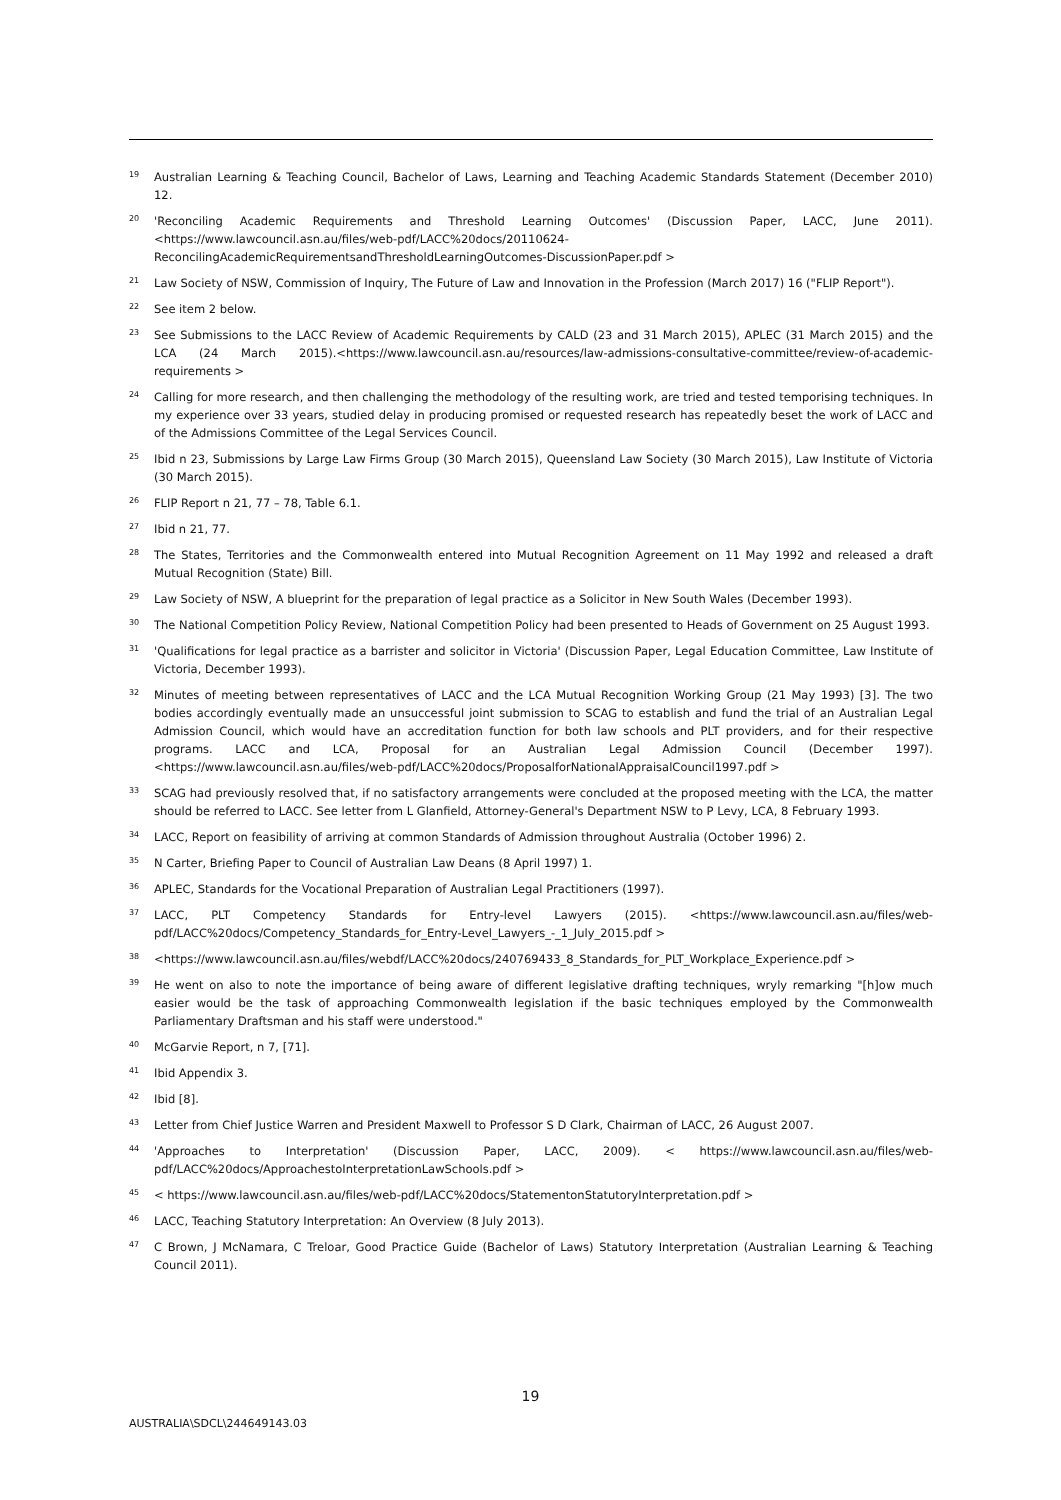19 Australian Learning & Teaching Council, Bachelor of Laws, Learning and Teaching Academic Standards Statement (December 2010) 12.
20 'Reconciling Academic Requirements and Threshold Learning Outcomes' (Discussion Paper, LACC, June 2011). <https://www.lawcouncil.asn.au/files/web-pdf/LACC%20docs/20110624-ReconcilingAcademicRequirementsandThresholdLearningOutcomes-DiscussionPaper.pdf >
21 Law Society of NSW, Commission of Inquiry, The Future of Law and Innovation in the Profession (March 2017) 16 ("FLIP Report").
22 See item 2 below.
23 See Submissions to the LACC Review of Academic Requirements by CALD (23 and 31 March 2015), APLEC (31 March 2015) and the LCA (24 March 2015).<https://www.lawcouncil.asn.au/resources/law-admissions-consultative-committee/review-of-academic-requirements >
24 Calling for more research, and then challenging the methodology of the resulting work, are tried and tested temporising techniques. In my experience over 33 years, studied delay in producing promised or requested research has repeatedly beset the work of LACC and of the Admissions Committee of the Legal Services Council.
25 Ibid n 23, Submissions by Large Law Firms Group (30 March 2015), Queensland Law Society (30 March 2015), Law Institute of Victoria (30 March 2015).
26 FLIP Report n 21, 77 – 78, Table 6.1.
27 Ibid n 21, 77.
28 The States, Territories and the Commonwealth entered into Mutual Recognition Agreement on 11 May 1992 and released a draft Mutual Recognition (State) Bill.
29 Law Society of NSW, A blueprint for the preparation of legal practice as a Solicitor in New South Wales (December 1993).
30 The National Competition Policy Review, National Competition Policy had been presented to Heads of Government on 25 August 1993.
31 'Qualifications for legal practice as a barrister and solicitor in Victoria' (Discussion Paper, Legal Education Committee, Law Institute of Victoria, December 1993).
32 Minutes of meeting between representatives of LACC and the LCA Mutual Recognition Working Group (21 May 1993) [3]. The two bodies accordingly eventually made an unsuccessful joint submission to SCAG to establish and fund the trial of an Australian Legal Admission Council, which would have an accreditation function for both law schools and PLT providers, and for their respective programs. LACC and LCA, Proposal for an Australian Legal Admission Council (December 1997). <https://www.lawcouncil.asn.au/files/web-pdf/LACC%20docs/ProposalforNationalAppraisalCouncil1997.pdf >
33 SCAG had previously resolved that, if no satisfactory arrangements were concluded at the proposed meeting with the LCA, the matter should be referred to LACC. See letter from L Glanfield, Attorney-General's Department NSW to P Levy, LCA, 8 February 1993.
34 LACC, Report on feasibility of arriving at common Standards of Admission throughout Australia (October 1996) 2.
35 N Carter, Briefing Paper to Council of Australian Law Deans (8 April 1997) 1.
36 APLEC, Standards for the Vocational Preparation of Australian Legal Practitioners (1997).
37 LACC, PLT Competency Standards for Entry-level Lawyers (2015). <https://www.lawcouncil.asn.au/files/web-pdf/LACC%20docs/Competency_Standards_for_Entry-Level_Lawyers_-_1_July_2015.pdf >
38 <https://www.lawcouncil.asn.au/files/webdf/LACC%20docs/240769433_8_Standards_for_PLT_Workplace_Experience.pdf >
39 He went on also to note the importance of being aware of different legislative drafting techniques, wryly remarking "[h]ow much easier would be the task of approaching Commonwealth legislation if the basic techniques employed by the Commonwealth Parliamentary Draftsman and his staff were understood."
40 McGarvie Report, n 7, [71].
41 Ibid Appendix 3.
42 Ibid [8].
43 Letter from Chief Justice Warren and President Maxwell to Professor S D Clark, Chairman of LACC, 26 August 2007.
44 'Approaches to Interpretation' (Discussion Paper, LACC, 2009). < https://www.lawcouncil.asn.au/files/web-pdf/LACC%20docs/ApproachestoInterpretationLawSchools.pdf >
45 < https://www.lawcouncil.asn.au/files/web-pdf/LACC%20docs/StatementonStatutoryInterpretation.pdf >
46 LACC, Teaching Statutory Interpretation: An Overview (8 July 2013).
47 C Brown, J McNamara, C Treloar, Good Practice Guide (Bachelor of Laws) Statutory Interpretation (Australian Learning & Teaching Council 2011).
19
AUSTRALIA\SDCL\244649143.03